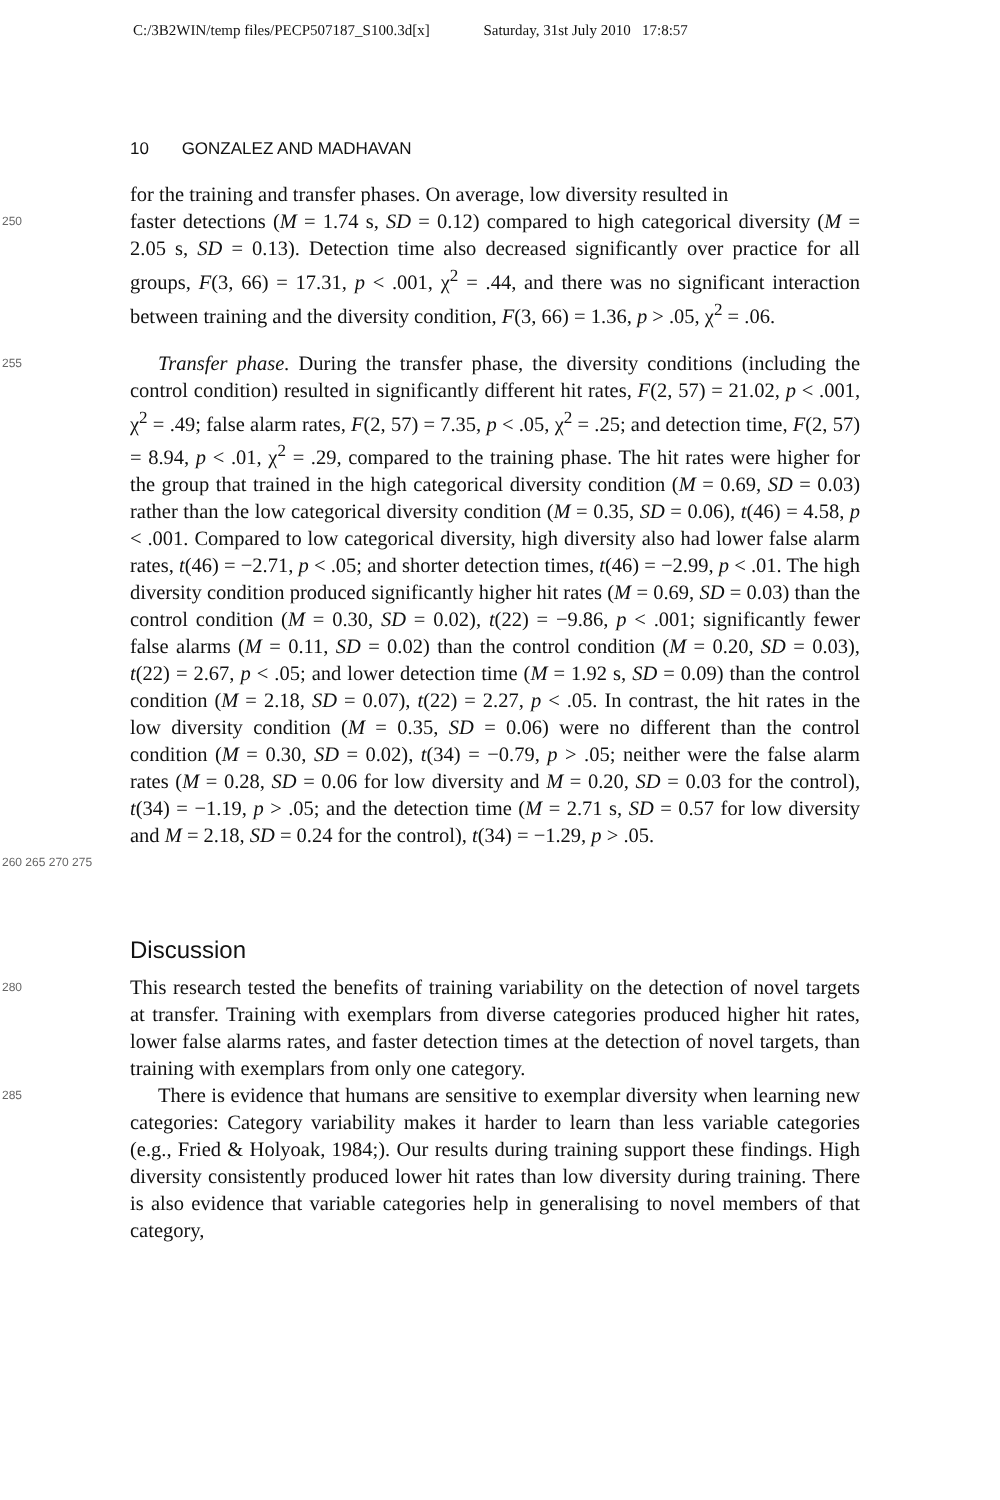C:/3B2WIN/temp files/PECP507187_S100.3d[x] Saturday, 31st July 2010 17:8:57
10 GONZALEZ AND MADHAVAN
for the training and transfer phases. On average, low diversity resulted in
250
faster detections (M = 1.74 s, SD = 0.12) compared to high categorical diversity (M = 2.05 s, SD = 0.13). Detection time also decreased significantly over practice for all groups, F(3, 66) = 17.31, p < .001, χ<sup>2</sup> = .44, and there was no significant interaction between training and the diversity condition, F(3, 66) = 1.36, p > .05, χ<sup>2</sup> = .06.
255
Transfer phase. During the transfer phase, the diversity conditions (including the control condition) resulted in significantly different hit rates, F(2, 57) = 21.02, p < .001, χ<sup>2</sup> = .49; false alarm rates, F(2, 57) = 7.35, p < .05, χ<sup>2</sup> = .25; and detection time, F(2, 57) = 8.94, p < .01, χ<sup>2</sup> = .29, compared to the training phase. The hit rates were higher for the group that trained in the high categorical diversity condition (M = 0.69, SD = 0.03) rather than the low categorical diversity condition (M = 0.35, SD = 0.06), t(46) = 4.58, p < .001. Compared to low categorical diversity, high diversity also had lower false alarm rates, t(46) = −2.71, p < .05; and shorter detection times, t(46) = −2.99, p < .01. The high diversity condition produced significantly higher hit rates (M = 0.69, SD = 0.03) than the control condition (M = 0.30, SD = 0.02), t(22) = −9.86, p < .001; significantly fewer false alarms (M = 0.11, SD = 0.02) than the control condition (M = 0.20, SD = 0.03), t(22) = 2.67, p < .05; and lower detection time (M = 1.92 s, SD = 0.09) than the control condition (M = 2.18, SD = 0.07), t(22) = 2.27, p < .05. In contrast, the hit rates in the low diversity condition (M = 0.35, SD = 0.06) were no different than the control condition (M = 0.30, SD = 0.02), t(34) = −0.79, p > .05; neither were the false alarm rates (M = 0.28, SD = 0.06 for low diversity and M = 0.20, SD = 0.03 for the control), t(34) = −1.19, p > .05; and the detection time (M = 2.71 s, SD = 0.57 for low diversity and M = 2.18, SD = 0.24 for the control), t(34) = −1.29, p > .05.
260 265 270 275
Discussion
280
This research tested the benefits of training variability on the detection of novel targets at transfer. Training with exemplars from diverse categories produced higher hit rates, lower false alarms rates, and faster detection times at the detection of novel targets, than training with exemplars from only one category.
285
There is evidence that humans are sensitive to exemplar diversity when learning new categories: Category variability makes it harder to learn than less variable categories (e.g., Fried & Holyoak, 1984;). Our results during training support these findings. High diversity consistently produced lower hit rates than low diversity during training. There is also evidence that variable categories help in generalising to novel members of that category,